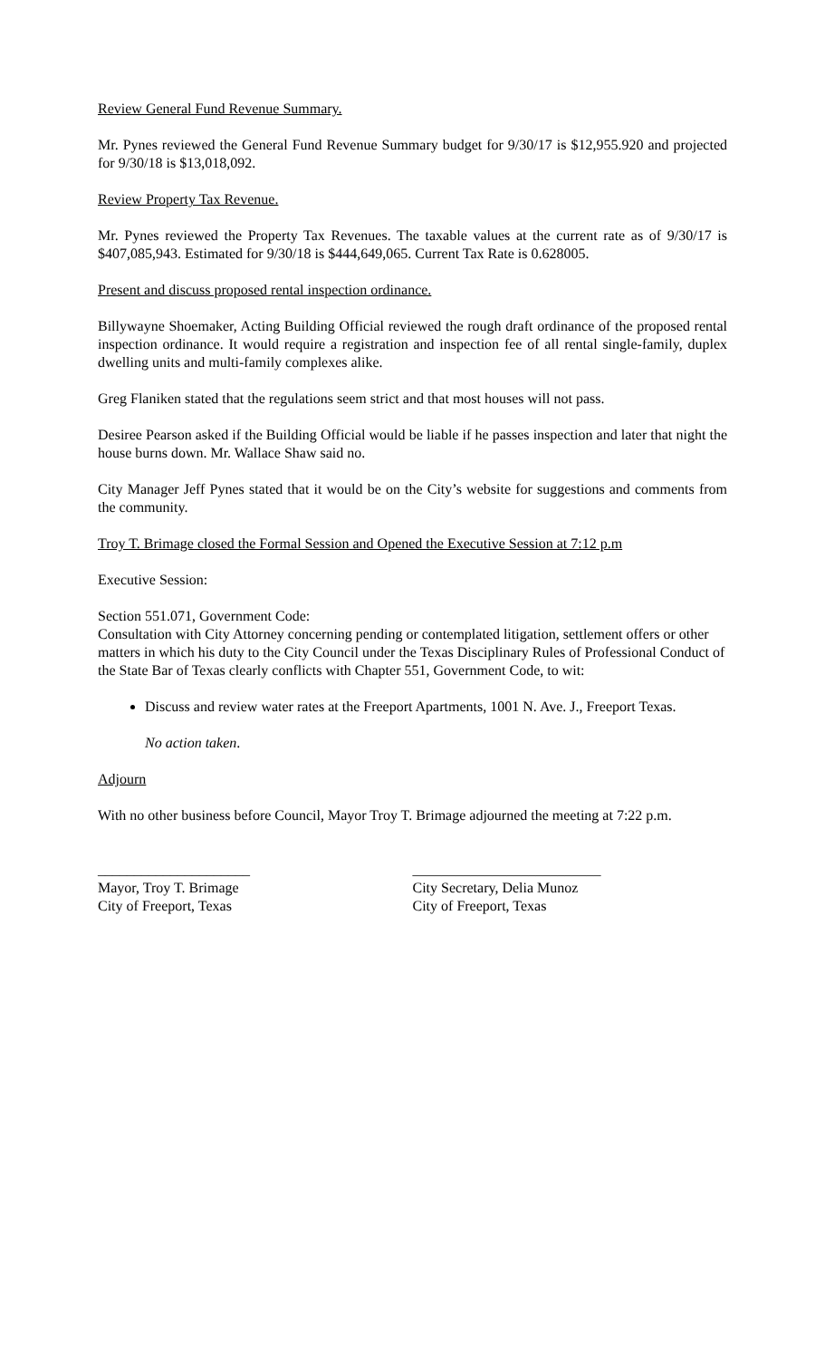Review General Fund Revenue Summary.
Mr. Pynes reviewed the General Fund Revenue Summary budget for 9/30/17 is $12,955.920 and projected for 9/30/18 is $13,018,092.
Review Property Tax Revenue.
Mr. Pynes reviewed the Property Tax Revenues. The taxable values at the current rate as of 9/30/17 is $407,085,943. Estimated for 9/30/18 is $444,649,065. Current Tax Rate is 0.628005.
Present and discuss proposed rental inspection ordinance.
Billywayne Shoemaker, Acting Building Official reviewed the rough draft ordinance of the proposed rental inspection ordinance. It would require a registration and inspection fee of all rental single-family, duplex dwelling units and multi-family complexes alike.
Greg Flaniken stated that the regulations seem strict and that most houses will not pass.
Desiree Pearson asked if the Building Official would be liable if he passes inspection and later that night the house burns down. Mr. Wallace Shaw said no.
City Manager Jeff Pynes stated that it would be on the City’s website for suggestions and comments from the community.
Troy T. Brimage closed the Formal Session and Opened the Executive Session at 7:12 p.m
Executive Session:
Section 551.071, Government Code:
Consultation with City Attorney concerning pending or contemplated litigation, settlement offers or other matters in which his duty to the City Council under the Texas Disciplinary Rules of Professional Conduct of the State Bar of Texas clearly conflicts with Chapter 551, Government Code, to wit:
Discuss and review water rates at the Freeport Apartments, 1001 N. Ave. J., Freeport Texas.
No action taken.
Adjourn
With no other business before Council, Mayor Troy T. Brimage adjourned the meeting at 7:22 p.m.
_____________________
Mayor, Troy T. Brimage
City of Freeport, Texas
__________________________
City Secretary, Delia Munoz
City of Freeport, Texas